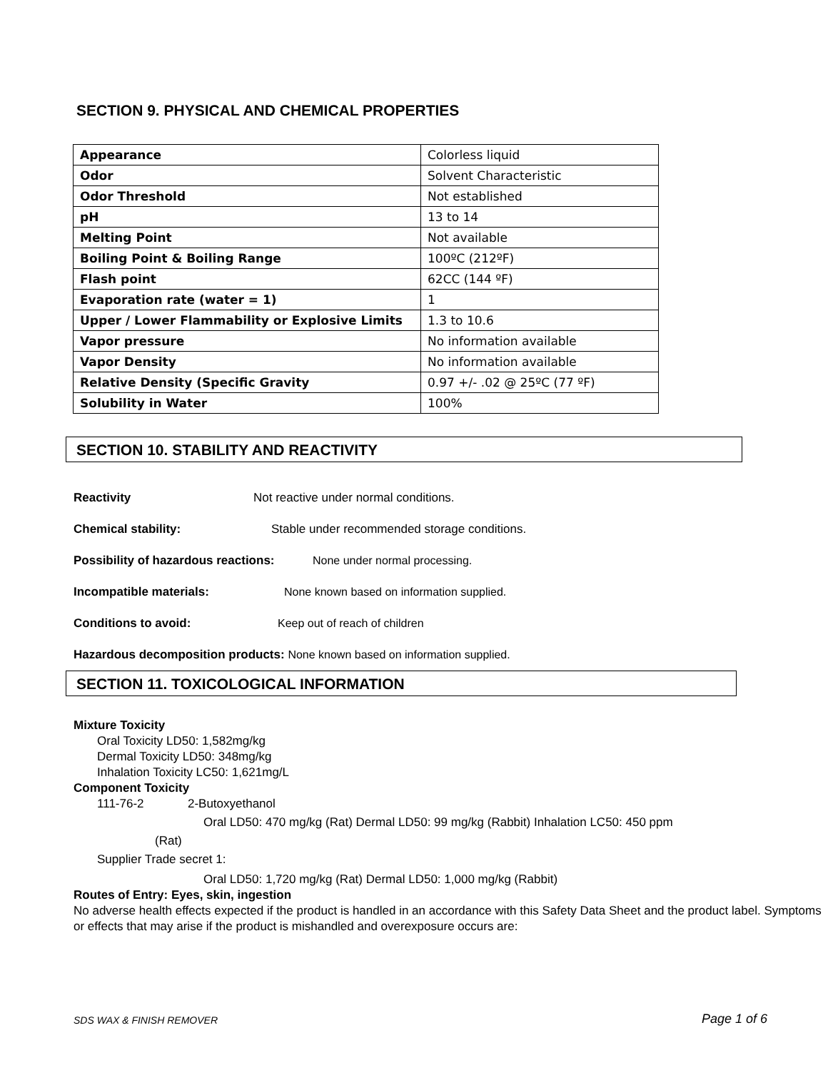SECTION 9. PHYSICAL AND CHEMICAL PROPERTIES
| Appearance | Colorless liquid |
| Odor | Solvent Characteristic |
| Odor Threshold | Not established |
| pH | 13 to 14 |
| Melting Point | Not available |
| Boiling Point & Boiling Range | 100ºC (212ºF) |
| Flash point | 62CC (144 ºF) |
| Evaporation rate (water = 1) | 1 |
| Upper / Lower Flammability or Explosive Limits | 1.3 to 10.6 |
| Vapor pressure | No information available |
| Vapor Density | No information available |
| Relative Density (Specific Gravity | 0.97 +/- .02 @ 25ºC (77 ºF) |
| Solubility in Water | 100% |
SECTION 10. STABILITY AND REACTIVITY
Reactivity Not reactive under normal conditions.
Chemical stability: Stable under recommended storage conditions.
Possibility of hazardous reactions: None under normal processing.
Incompatible materials: None known based on information supplied.
Conditions to avoid: Keep out of reach of children
Hazardous decomposition products: None known based on information supplied.
SECTION 11. TOXICOLOGICAL INFORMATION
Mixture Toxicity
Oral Toxicity LD50: 1,582mg/kg
Dermal Toxicity LD50: 348mg/kg
Inhalation Toxicity LC50: 1,621mg/L
Component Toxicity
111-76-2 2-Butoxyethanol
Oral LD50: 470 mg/kg (Rat) Dermal LD50: 99 mg/kg (Rabbit) Inhalation LC50: 450 ppm
(Rat)
Supplier Trade secret 1:
Oral LD50: 1,720 mg/kg (Rat) Dermal LD50: 1,000 mg/kg (Rabbit)
Routes of Entry: Eyes, skin, ingestion
No adverse health effects expected if the product is handled in an accordance with this Safety Data Sheet and the product label. Symptoms or effects that may arise if the product is mishandled and overexposure occurs are:
SDS WAX & FINISH REMOVER Page 1 of 6